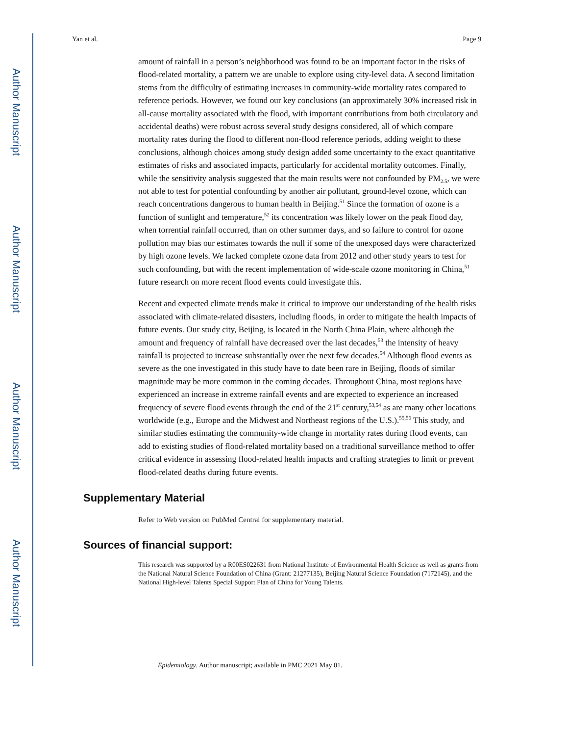Author Manuscript
Author Manuscript
Author Manuscript
Author Manuscript
Yan et al. Page 9
amount of rainfall in a person’s neighborhood was found to be an important factor in the risks of flood-related mortality, a pattern we are unable to explore using city-level data. A second limitation stems from the difficulty of estimating increases in community-wide mortality rates compared to reference periods. However, we found our key conclusions (an approximately 30% increased risk in all-cause mortality associated with the flood, with important contributions from both circulatory and accidental deaths) were robust across several study designs considered, all of which compare mortality rates during the flood to different non-flood reference periods, adding weight to these conclusions, although choices among study design added some uncertainty to the exact quantitative estimates of risks and associated impacts, particularly for accidental mortality outcomes. Finally, while the sensitivity analysis suggested that the main results were not confounded by PM<sub>2.5</sub>, we were not able to test for potential confounding by another air pollutant, ground-level ozone, which can reach concentrations dangerous to human health in Beijing.<sup>51</sup> Since the formation of ozone is a function of sunlight and temperature,<sup>52</sup> its concentration was likely lower on the peak flood day, when torrential rainfall occurred, than on other summer days, and so failure to control for ozone pollution may bias our estimates towards the null if some of the unexposed days were characterized by high ozone levels. We lacked complete ozone data from 2012 and other study years to test for such confounding, but with the recent implementation of wide-scale ozone monitoring in China,<sup>51</sup> future research on more recent flood events could investigate this.
Recent and expected climate trends make it critical to improve our understanding of the health risks associated with climate-related disasters, including floods, in order to mitigate the health impacts of future events. Our study city, Beijing, is located in the North China Plain, where although the amount and frequency of rainfall have decreased over the last decades,<sup>53</sup> the intensity of heavy rainfall is projected to increase substantially over the next few decades.<sup>54</sup> Although flood events as severe as the one investigated in this study have to date been rare in Beijing, floods of similar magnitude may be more common in the coming decades. Throughout China, most regions have experienced an increase in extreme rainfall events and are expected to experience an increased frequency of severe flood events through the end of the 21<sup>st</sup> century,<sup>53,54</sup> as are many other locations worldwide (e.g., Europe and the Midwest and Northeast regions of the U.S.).<sup>55,56</sup> This study, and similar studies estimating the community-wide change in mortality rates during flood events, can add to existing studies of flood-related mortality based on a traditional surveillance method to offer critical evidence in assessing flood-related health impacts and crafting strategies to limit or prevent flood-related deaths during future events.
Supplementary Material
Refer to Web version on PubMed Central for supplementary material.
Sources of financial support:
This research was supported by a R00ES022631 from National Institute of Environmental Health Science as well as grants from the National Natural Science Foundation of China (Grant: 21277135), Beijing Natural Science Foundation (7172145), and the National High-level Talents Special Support Plan of China for Young Talents.
Epidemiology. Author manuscript; available in PMC 2021 May 01.